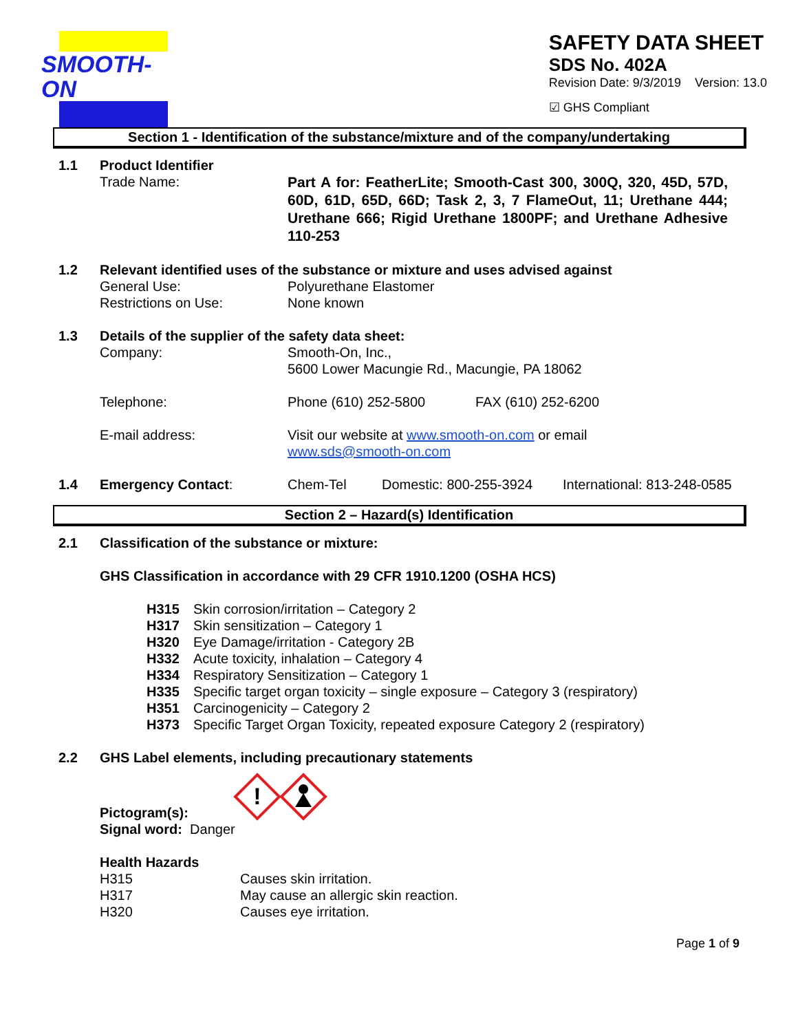SMOOTH-ON
SAFETY DATA SHEET
SDS No. 402A
Revision Date: 9/3/2019 Version: 13.0
☑ GHS Compliant
Section 1 - Identification of the substance/mixture and of the company/undertaking
1.1 Product Identifier
Trade Name: Part A for: FeatherLite; Smooth-Cast 300, 300Q, 320, 45D, 57D, 60D, 61D, 65D, 66D; Task 2, 3, 7 FlameOut, 11; Urethane 444; Urethane 666; Rigid Urethane 1800PF; and Urethane Adhesive 110-253
1.2 Relevant identified uses of the substance or mixture and uses advised against
General Use: Polyurethane Elastomer
Restrictions on Use: None known
1.3 Details of the supplier of the safety data sheet:
Company: Smooth-On, Inc.,
5600 Lower Macungie Rd., Macungie, PA 18062
Telephone: Phone (610) 252-5800 FAX (610) 252-6200
E-mail address: Visit our website at www.smooth-on.com or email
www.sds@smooth-on.com
1.4 Emergency Contact: Chem-Tel Domestic: 800-255-3924 International: 813-248-0585
Section 2 – Hazard(s) Identification
2.1 Classification of the substance or mixture:
GHS Classification in accordance with 29 CFR 1910.1200 (OSHA HCS)
H315 Skin corrosion/irritation – Category 2
H317 Skin sensitization – Category 1
H320 Eye Damage/irritation - Category 2B
H332 Acute toxicity, inhalation – Category 4
H334 Respiratory Sensitization – Category 1
H335 Specific target organ toxicity – single exposure – Category 3 (respiratory)
H351 Carcinogenicity – Category 2
H373 Specific Target Organ Toxicity, repeated exposure Category 2 (respiratory)
2.2 GHS Label elements, including precautionary statements
Pictogram(s):
!
Signal word: Danger
Health Hazards
H315 Causes skin irritation.
H317 May cause an allergic skin reaction.
H320 Causes eye irritation.
Page 1 of 9